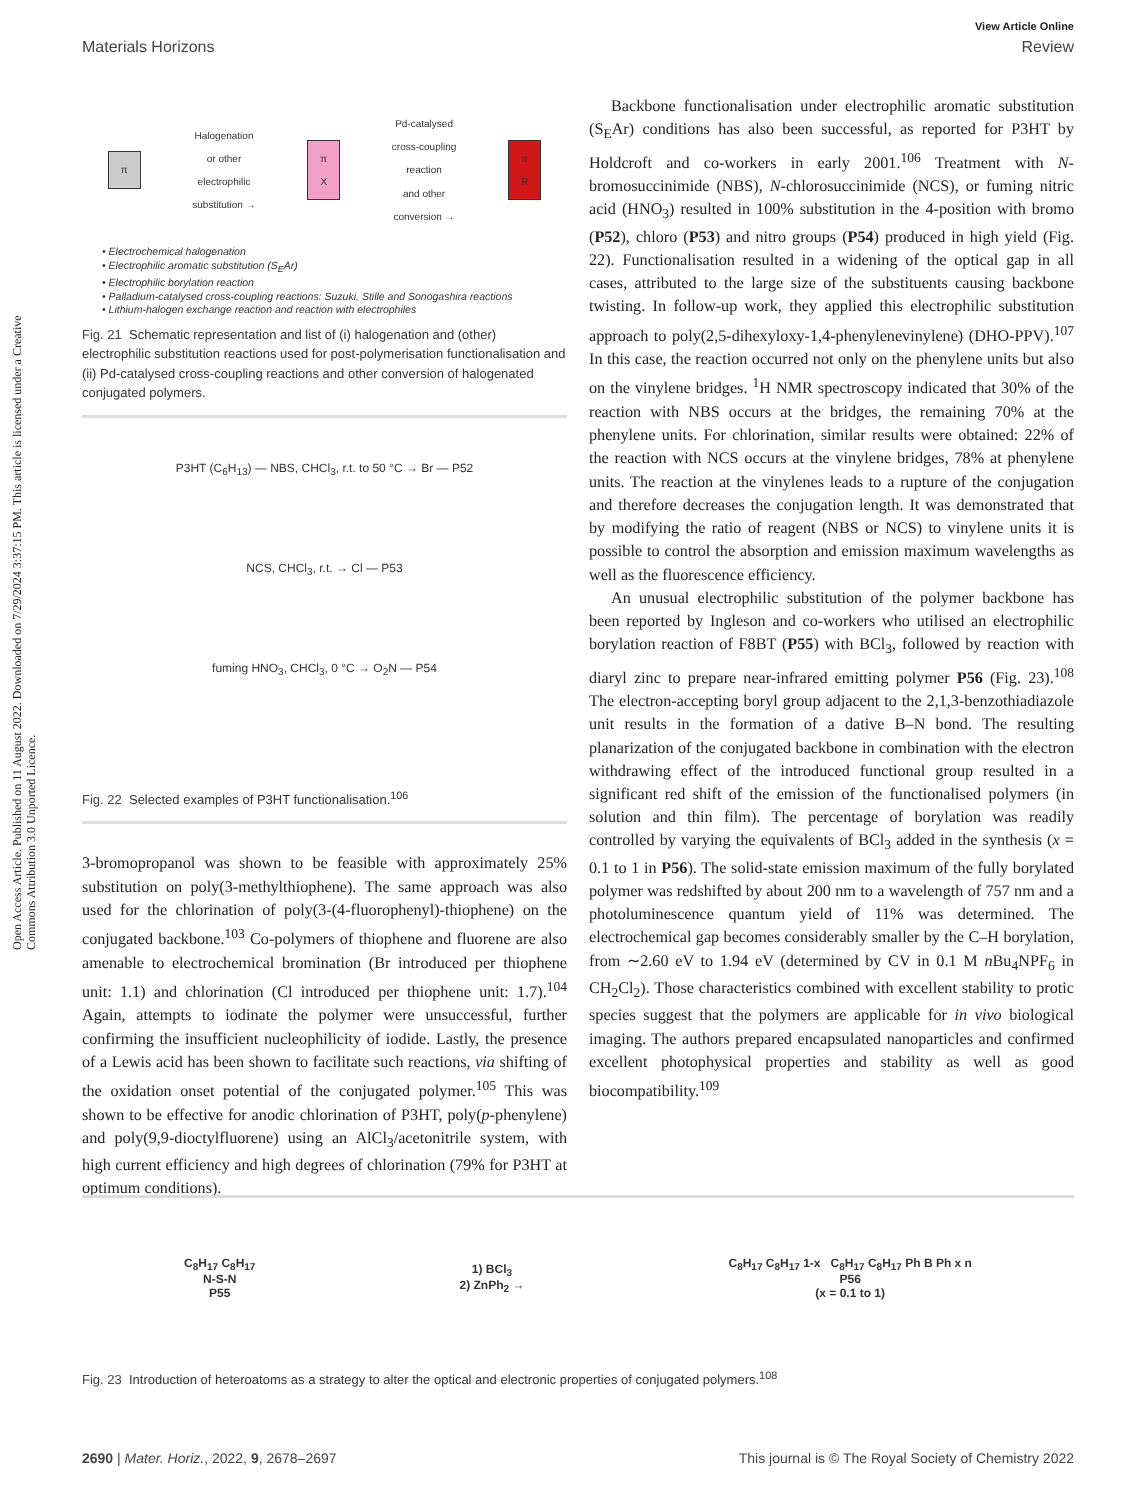View Article Online
Materials Horizons Review
Open Access Article. Published on 11 August 2022. Downloaded on 7/29/2024 3:37:15 PM. This article is licensed under a Creative Commons Attribution 3.0 Unported Licence.
π Halogenation
or other
electrophilic
substitution → π
X Pd-catalysed
cross-coupling
reaction
and other
conversion → π
R
• Electrochemical halogenation
• Electrophilic aromatic substitution (S<sub>E</sub>Ar)
• Electrophilic borylation reaction
• Palladium-catalysed cross-coupling reactions: Suzuki, Stille and Sonogashira reactions
• Lithium-halogen exchange reaction and reaction with electrophiles
Fig. 21 Schematic representation and list of (i) halogenation and (other) electrophilic substitution reactions used for post-polymerisation functionalisation and (ii) Pd-catalysed cross-coupling reactions and other conversion of halogenated conjugated polymers.
P3HT (C<sub>6</sub>H<sub>13</sub>) — NBS, CHCl<sub>3</sub>, r.t. to 50 °C → Br — P52
NCS, CHCl<sub>3</sub>, r.t. → Cl — P53
fuming HNO<sub>3</sub>, CHCl<sub>3</sub>, 0 °C → O<sub>2</sub>N — P54
Fig. 22 Selected examples of P3HT functionalisation.<sup>106</sup>
3-bromopropanol was shown to be feasible with approximately 25% substitution on poly(3-methylthiophene). The same approach was also used for the chlorination of poly(3-(4-fluorophenyl)-thiophene) on the conjugated backbone.<sup>103</sup> Co-polymers of thiophene and fluorene are also amenable to electrochemical bromination (Br introduced per thiophene unit: 1.1) and chlorination (Cl introduced per thiophene unit: 1.7).<sup>104</sup> Again, attempts to iodinate the polymer were unsuccessful, further confirming the insufficient nucleophilicity of iodide. Lastly, the presence of a Lewis acid has been shown to facilitate such reactions, via shifting of the oxidation onset potential of the conjugated polymer.<sup>105</sup> This was shown to be effective for anodic chlorination of P3HT, poly(p-phenylene) and poly(9,9-dioctylfluorene) using an AlCl<sub>3</sub>/acetonitrile system, with high current efficiency and high degrees of chlorination (79% for P3HT at optimum conditions).
Backbone functionalisation under electrophilic aromatic substitution (S<sub>E</sub>Ar) conditions has also been successful, as reported for P3HT by Holdcroft and co-workers in early 2001.<sup>106</sup> Treatment with N-bromosuccinimide (NBS), N-chlorosuccinimide (NCS), or fuming nitric acid (HNO<sub>3</sub>) resulted in 100% substitution in the 4-position with bromo (P52), chloro (P53) and nitro groups (P54) produced in high yield (Fig. 22). Functionalisation resulted in a widening of the optical gap in all cases, attributed to the large size of the substituents causing backbone twisting. In follow-up work, they applied this electrophilic substitution approach to poly(2,5-dihexyloxy-1,4-phenylenevinylene) (DHO-PPV).<sup>107</sup> In this case, the reaction occurred not only on the phenylene units but also on the vinylene bridges. <sup>1</sup>H NMR spectroscopy indicated that 30% of the reaction with NBS occurs at the bridges, the remaining 70% at the phenylene units. For chlorination, similar results were obtained: 22% of the reaction with NCS occurs at the vinylene bridges, 78% at phenylene units. The reaction at the vinylenes leads to a rupture of the conjugation and therefore decreases the conjugation length. It was demonstrated that by modifying the ratio of reagent (NBS or NCS) to vinylene units it is possible to control the absorption and emission maximum wavelengths as well as the fluorescence efficiency.
An unusual electrophilic substitution of the polymer backbone has been reported by Ingleson and co-workers who utilised an electrophilic borylation reaction of F8BT (P55) with BCl<sub>3</sub>, followed by reaction with diaryl zinc to prepare near-infrared emitting polymer P56 (Fig. 23).<sup>108</sup> The electron-accepting boryl group adjacent to the 2,1,3-benzothiadiazole unit results in the formation of a dative B–N bond. The resulting planarization of the conjugated backbone in combination with the electron withdrawing effect of the introduced functional group resulted in a significant red shift of the emission of the functionalised polymers (in solution and thin film). The percentage of borylation was readily controlled by varying the equivalents of BCl<sub>3</sub> added in the synthesis (x = 0.1 to 1 in P56). The solid-state emission maximum of the fully borylated polymer was redshifted by about 200 nm to a wavelength of 757 nm and a photoluminescence quantum yield of 11% was determined. The electrochemical gap becomes considerably smaller by the C–H borylation, from ∼2.60 eV to 1.94 eV (determined by CV in 0.1 M n Bu<sub>4</sub>NPF<sub>6</sub> in CH<sub>2</sub>Cl<sub>2</sub>). Those characteristics combined with excellent stability to protic species suggest that the polymers are applicable for in vivo biological imaging. The authors prepared encapsulated nanoparticles and confirmed excellent photophysical properties and stability as well as good biocompatibility.<sup>109</sup>
C<sub>8</sub>H<sub>17</sub> C<sub>8</sub>H<sub>17</sub>
N-S-N
P55 1) BCl<sub>3</sub>
2) ZnPh<sub>2</sub> → C<sub>8</sub>H<sub>17</sub> C<sub>8</sub>H<sub>17</sub> 1-x C<sub>8</sub>H<sub>17</sub> C<sub>8</sub>H<sub>17</sub> Ph B Ph x n
P56
(x = 0.1 to 1)
Fig. 23 Introduction of heteroatoms as a strategy to alter the optical and electronic properties of conjugated polymers.<sup>108</sup>
2690 | Mater. Horiz., 2022, 9, 2678–2697 This journal is © The Royal Society of Chemistry 2022